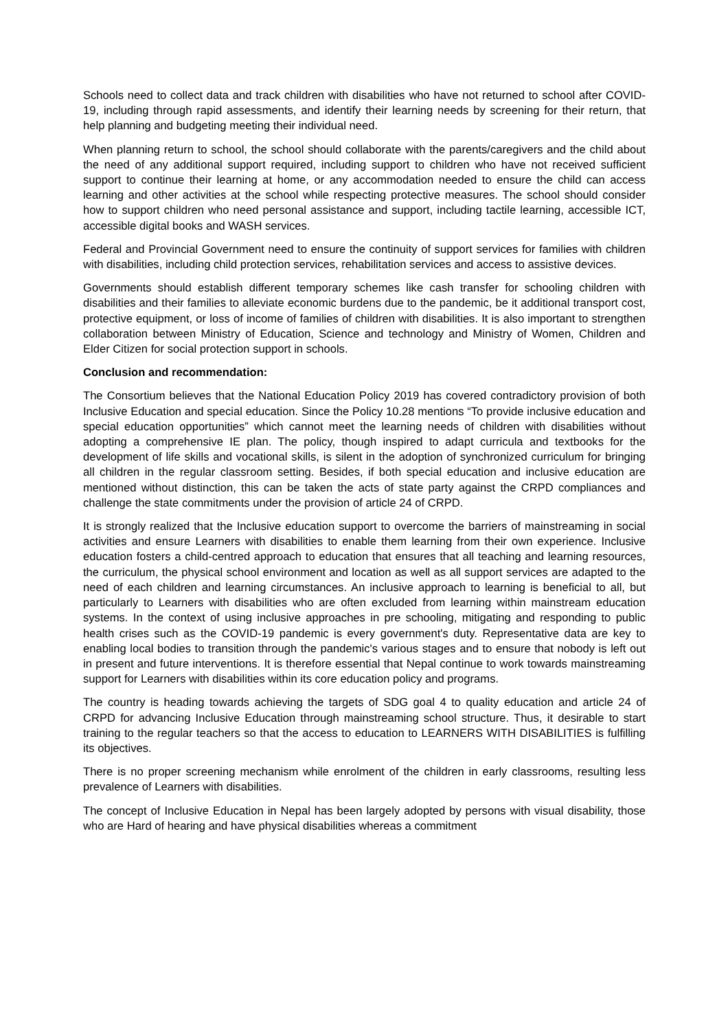Schools need to collect data and track children with disabilities who have not returned to school after COVID-19, including through rapid assessments, and identify their learning needs by screening for their return, that help planning and budgeting meeting their individual need.
When planning return to school, the school should collaborate with the parents/caregivers and the child about the need of any additional support required, including support to children who have not received sufficient support to continue their learning at home, or any accommodation needed to ensure the child can access learning and other activities at the school while respecting protective measures. The school should consider how to support children who need personal assistance and support, including tactile learning, accessible ICT, accessible digital books and WASH services.
Federal and Provincial Government need to ensure the continuity of support services for families with children with disabilities, including child protection services, rehabilitation services and access to assistive devices.
Governments should establish different temporary schemes like cash transfer for schooling children with disabilities and their families to alleviate economic burdens due to the pandemic, be it additional transport cost, protective equipment, or loss of income of families of children with disabilities. It is also important to strengthen collaboration between Ministry of Education, Science and technology and Ministry of Women, Children and Elder Citizen for social protection support in schools.
Conclusion and recommendation:
The Consortium believes that the National Education Policy 2019 has covered contradictory provision of both Inclusive Education and special education. Since the Policy 10.28 mentions “To provide inclusive education and special education opportunities” which cannot meet the learning needs of children with disabilities without adopting a comprehensive IE plan. The policy, though inspired to adapt curricula and textbooks for the development of life skills and vocational skills, is silent in the adoption of synchronized curriculum for bringing all children in the regular classroom setting. Besides, if both special education and inclusive education are mentioned without distinction, this can be taken the acts of state party against the CRPD compliances and challenge the state commitments under the provision of article 24 of CRPD.
It is strongly realized that the Inclusive education support to overcome the barriers of mainstreaming in social activities and ensure Learners with disabilities to enable them learning from their own experience. Inclusive education fosters a child-centred approach to education that ensures that all teaching and learning resources, the curriculum, the physical school environment and location as well as all support services are adapted to the need of each children and learning circumstances. An inclusive approach to learning is beneficial to all, but particularly to Learners with disabilities who are often excluded from learning within mainstream education systems. In the context of using inclusive approaches in pre schooling, mitigating and responding to public health crises such as the COVID-19 pandemic is every government's duty. Representative data are key to enabling local bodies to transition through the pandemic's various stages and to ensure that nobody is left out in present and future interventions. It is therefore essential that Nepal continue to work towards mainstreaming support for Learners with disabilities within its core education policy and programs.
The country is heading towards achieving the targets of SDG goal 4 to quality education and article 24 of CRPD for advancing Inclusive Education through mainstreaming school structure. Thus, it desirable to start training to the regular teachers so that the access to education to LEARNERS WITH DISABILITIES is fulfilling its objectives.
There is no proper screening mechanism while enrolment of the children in early classrooms, resulting less prevalence of Learners with disabilities.
The concept of Inclusive Education in Nepal has been largely adopted by persons with visual disability, those who are Hard of hearing and have physical disabilities whereas a commitment